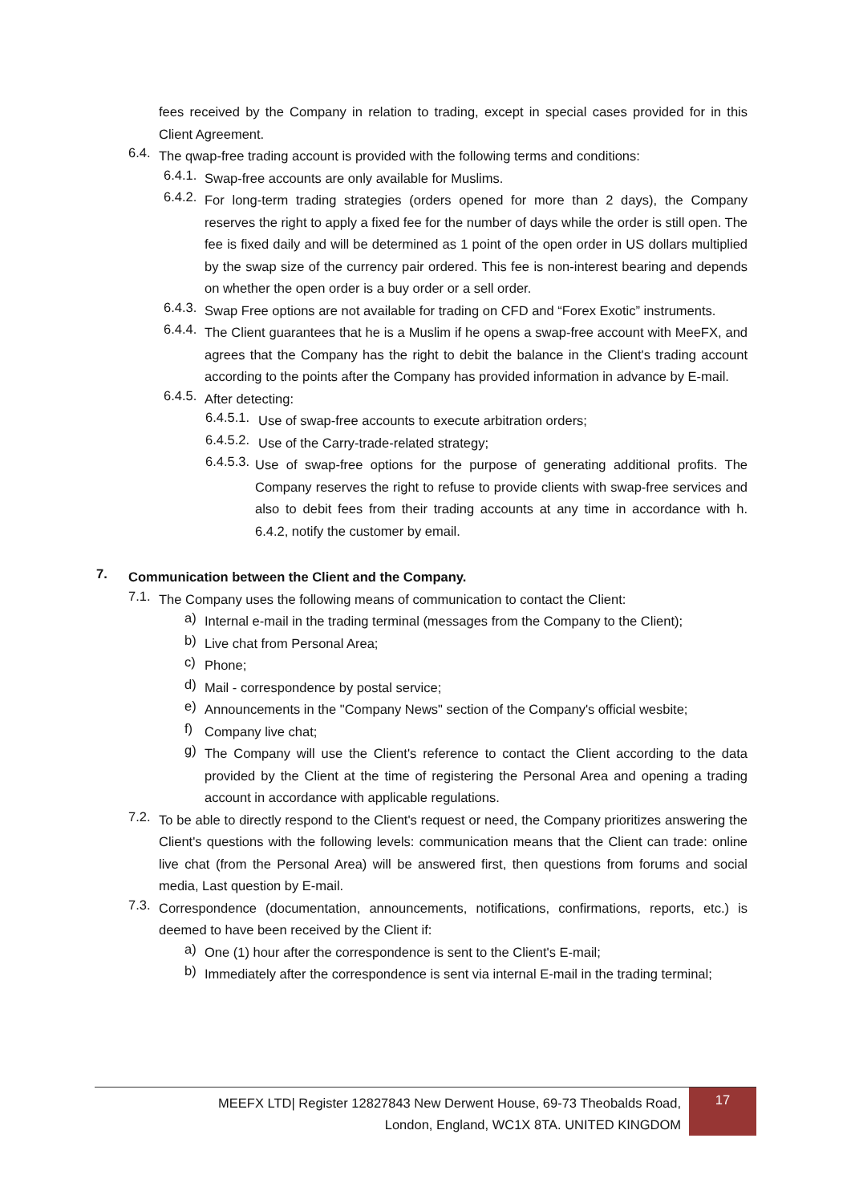fees received by the Company in relation to trading, except in special cases provided for in this Client Agreement.
6.4. The qwap-free trading account is provided with the following terms and conditions:
6.4.1. Swap-free accounts are only available for Muslims.
6.4.2. For long-term trading strategies (orders opened for more than 2 days), the Company reserves the right to apply a fixed fee for the number of days while the order is still open. The fee is fixed daily and will be determined as 1 point of the open order in US dollars multiplied by the swap size of the currency pair ordered. This fee is non-interest bearing and depends on whether the open order is a buy order or a sell order.
6.4.3. Swap Free options are not available for trading on CFD and “Forex Exotic” instruments.
6.4.4. The Client guarantees that he is a Muslim if he opens a swap-free account with MeeFX, and agrees that the Company has the right to debit the balance in the Client's trading account according to the points after the Company has provided information in advance by E-mail.
6.4.5. After detecting:
6.4.5.1. Use of swap-free accounts to execute arbitration orders;
6.4.5.2. Use of the Carry-trade-related strategy;
6.4.5.3. Use of swap-free options for the purpose of generating additional profits. The Company reserves the right to refuse to provide clients with swap-free services and also to debit fees from their trading accounts at any time in accordance with h. 6.4.2, notify the customer by email.
7. Communication between the Client and the Company.
7.1. The Company uses the following means of communication to contact the Client:
a) Internal e-mail in the trading terminal (messages from the Company to the Client);
b) Live chat from Personal Area;
c) Phone;
d) Mail - correspondence by postal service;
e) Announcements in the "Company News" section of the Company's official wesbite;
f) Company live chat;
g) The Company will use the Client's reference to contact the Client according to the data provided by the Client at the time of registering the Personal Area and opening a trading account in accordance with applicable regulations.
7.2. To be able to directly respond to the Client's request or need, the Company prioritizes answering the Client's questions with the following levels: communication means that the Client can trade: online live chat (from the Personal Area) will be answered first, then questions from forums and social media, Last question by E-mail.
7.3. Correspondence (documentation, announcements, notifications, confirmations, reports, etc.) is deemed to have been received by the Client if:
a) One (1) hour after the correspondence is sent to the Client's E-mail;
b) Immediately after the correspondence is sent via internal E-mail in the trading terminal;
MEEFX LTD| Register 12827843 New Derwent House, 69-73 Theobalds Road,
London, England, WC1X 8TA. UNITED KINGDOM
17